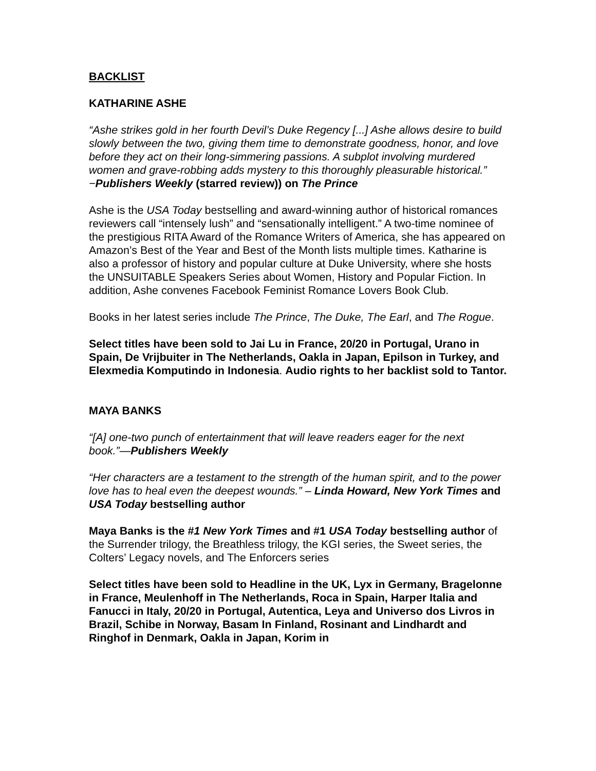BACKLIST
KATHARINE ASHE
“Ashe strikes gold in her fourth Devil’s Duke Regency [...] Ashe allows desire to build slowly between the two, giving them time to demonstrate goodness, honor, and love before they act on their long-simmering passions. A subplot involving murdered women and grave-robbing adds mystery to this thoroughly pleasurable historical.” −Publishers Weekly (starred review)) on The Prince
Ashe is the USA Today bestselling and award-winning author of historical romances reviewers call “intensely lush” and “sensationally intelligent.” A two-time nominee of the prestigious RITA Award of the Romance Writers of America, she has appeared on Amazon’s Best of the Year and Best of the Month lists multiple times. Katharine is also a professor of history and popular culture at Duke University, where she hosts the UNSUITABLE Speakers Series about Women, History and Popular Fiction. In addition, Ashe convenes Facebook Feminist Romance Lovers Book Club.
Books in her latest series include The Prince, The Duke, The Earl, and The Rogue.
Select titles have been sold to Jai Lu in France, 20/20 in Portugal, Urano in Spain, De Vrijbuiter in The Netherlands, Oakla in Japan, Epilson in Turkey, and Elexmedia Komputindo in Indonesia. Audio rights to her backlist sold to Tantor.
MAYA BANKS
“[A] one-two punch of entertainment that will leave readers eager for the next book.”—Publishers Weekly
“Her characters are a testament to the strength of the human spirit, and to the power love has to heal even the deepest wounds.” – Linda Howard, New York Times and USA Today bestselling author
Maya Banks is the #1 New York Times and #1 USA Today bestselling author of the Surrender trilogy, the Breathless trilogy, the KGI series, the Sweet series, the Colters’ Legacy novels, and The Enforcers series
Select titles have been sold to Headline in the UK, Lyx in Germany, Bragelonne in France, Meulenhoff in The Netherlands, Roca in Spain, Harper Italia and Fanucci in Italy, 20/20 in Portugal, Autentica, Leya and Universo dos Livros in Brazil, Schibe in Norway, Basam In Finland, Rosinant and Lindhardt and Ringhof in Denmark, Oakla in Japan, Korim in